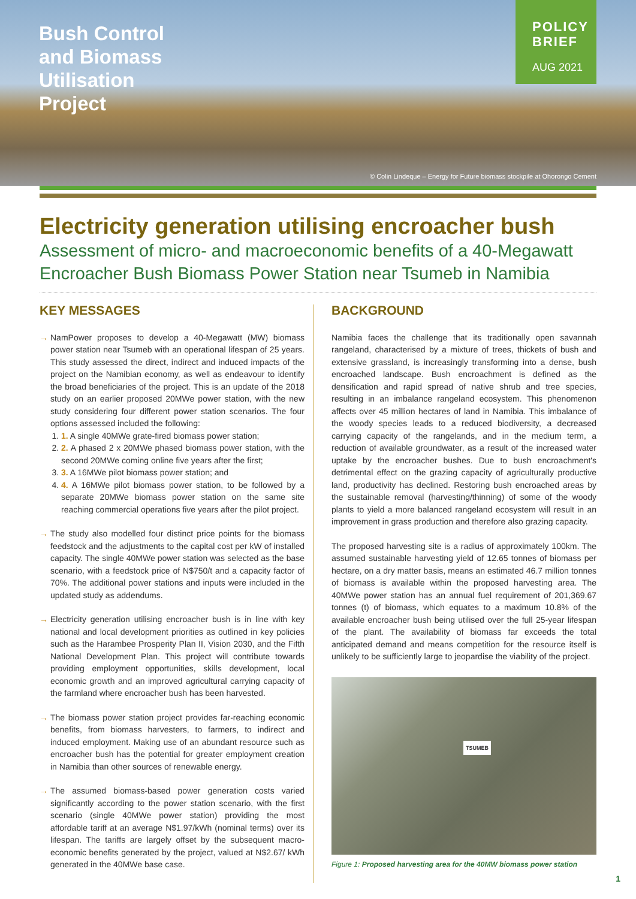Bush Control and Biomass Utilisation Project
POLICY BRIEF
AUG 2021
© Colin Lindeque – Energy for Future biomass stockpile at Ohorongo Cement
Electricity generation utilising encroacher bush
Assessment of micro- and macroeconomic benefits of a 40-Megawatt Encroacher Bush Biomass Power Station near Tsumeb in Namibia
KEY MESSAGES
→ NamPower proposes to develop a 40-Megawatt (MW) biomass power station near Tsumeb with an operational lifespan of 25 years. This study assessed the direct, indirect and induced impacts of the project on the Namibian economy, as well as endeavour to identify the broad beneficiaries of the project. This is an update of the 2018 study on an earlier proposed 20MWe power station, with the new study considering four different power station scenarios. The four options assessed included the following:
1. 1. A single 40MWe grate-fired biomass power station;
2. 2. A phased 2 x 20MWe phased biomass power station, with the second 20MWe coming online five years after the first;
3. 3. A 16MWe pilot biomass power station; and
4. 4. A 16MWe pilot biomass power station, to be followed by a separate 20MWe biomass power station on the same site reaching commercial operations five years after the pilot project.
→ The study also modelled four distinct price points for the biomass feedstock and the adjustments to the capital cost per kW of installed capacity. The single 40MWe power station was selected as the base scenario, with a feedstock price of N$750/t and a capacity factor of 70%. The additional power stations and inputs were included in the updated study as addendums.
→ Electricity generation utilising encroacher bush is in line with key national and local development priorities as outlined in key policies such as the Harambee Prosperity Plan II, Vision 2030, and the Fifth National Development Plan. This project will contribute towards providing employment opportunities, skills development, local economic growth and an improved agricultural carrying capacity of the farmland where encroacher bush has been harvested.
→ The biomass power station project provides far-reaching economic benefits, from biomass harvesters, to farmers, to indirect and induced employment. Making use of an abundant resource such as encroacher bush has the potential for greater employment creation in Namibia than other sources of renewable energy.
→ The assumed biomass-based power generation costs varied significantly according to the power station scenario, with the first scenario (single 40MWe power station) providing the most affordable tariff at an average N$1.97/kWh (nominal terms) over its lifespan. The tariffs are largely offset by the subsequent macro-economic benefits generated by the project, valued at N$2.67/ kWh generated in the 40MWe base case.
BACKGROUND
Namibia faces the challenge that its traditionally open savannah rangeland, characterised by a mixture of trees, thickets of bush and extensive grassland, is increasingly transforming into a dense, bush encroached landscape. Bush encroachment is defined as the densification and rapid spread of native shrub and tree species, resulting in an imbalance rangeland ecosystem. This phenomenon affects over 45 million hectares of land in Namibia. This imbalance of the woody species leads to a reduced biodiversity, a decreased carrying capacity of the rangelands, and in the medium term, a reduction of available groundwater, as a result of the increased water uptake by the encroacher bushes. Due to bush encroachment's detrimental effect on the grazing capacity of agriculturally productive land, productivity has declined. Restoring bush encroached areas by the sustainable removal (harvesting/thinning) of some of the woody plants to yield a more balanced rangeland ecosystem will result in an improvement in grass production and therefore also grazing capacity.
The proposed harvesting site is a radius of approximately 100km. The assumed sustainable harvesting yield of 12.65 tonnes of biomass per hectare, on a dry matter basis, means an estimated 46.7 million tonnes of biomass is available within the proposed harvesting area. The 40MWe power station has an annual fuel requirement of 201,369.67 tonnes (t) of biomass, which equates to a maximum 10.8% of the available encroacher bush being utilised over the full 25-year lifespan of the plant. The availability of biomass far exceeds the total anticipated demand and means competition for the resource itself is unlikely to be sufficiently large to jeopardise the viability of the project.
TSUMEB
Figure 1: Proposed harvesting area for the 40MW biomass power station
1